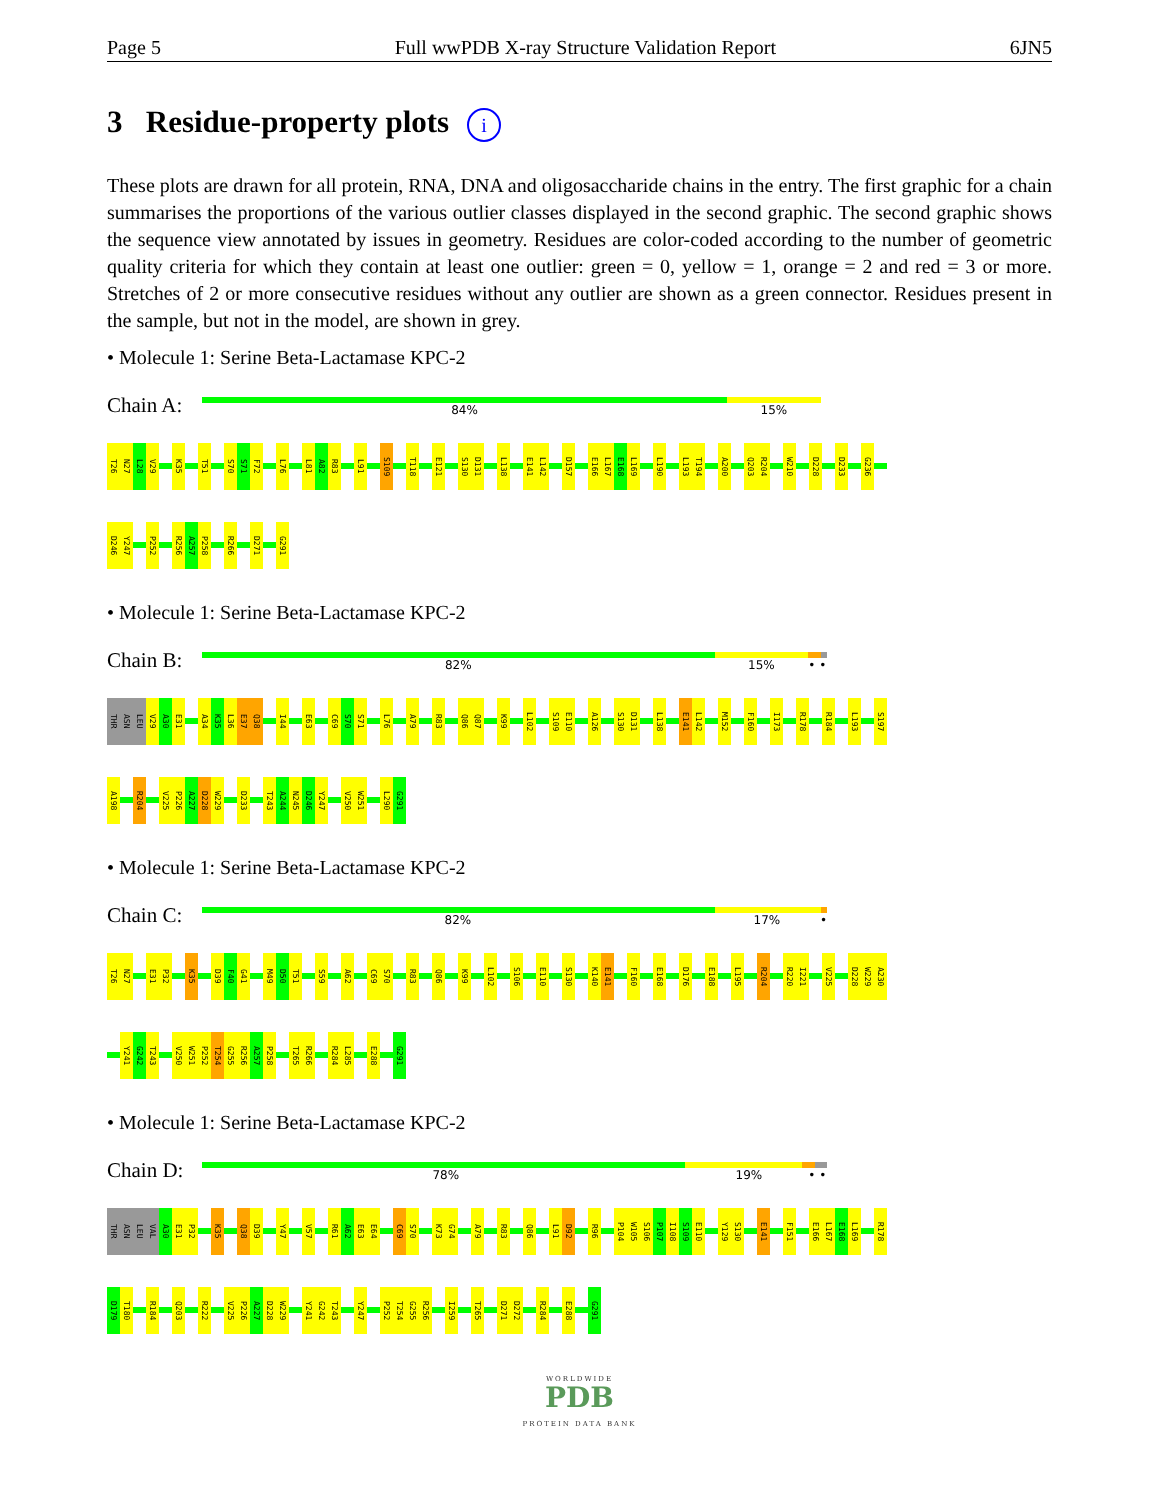Page 5 Full wwPDB X-ray Structure Validation Report 6JN5
3 Residue-property plots i
These plots are drawn for all protein, RNA, DNA and oligosaccharide chains in the entry. The first graphic for a chain summarises the proportions of the various outlier classes displayed in the second graphic. The second graphic shows the sequence view annotated by issues in geometry. Residues are color-coded according to the number of geometric quality criteria for which they contain at least one outlier: green = 0, yellow = 1, orange = 2 and red = 3 or more. Stretches of 2 or more consecutive residues without any outlier are shown as a green connector. Residues present in the sample, but not in the model, are shown in grey.
• Molecule 1: Serine Beta-Lactamase KPC-2
Chain A:
84% 15%
T26 N27 L28 V29 K35 T51 S70 S71 F72 L76 L81 A82 R83 L91 S109 T118 E121 S130 D131 L138 E141 L142 D157 E166 L167 E168 L169 L190 L193 T194 A200 Q203 R204 W210 D228 D233 G236
D246 Y247 P252 R256 A257 P258 R266 D271 G291
• Molecule 1: Serine Beta-Lactamase KPC-2
Chain B:
82% 15% • •
THR ASN LEU V29 A30 E31 A34 K35 L36 E37 Q38 I44 E63 C69 S70 S71 L76 A79 R83 Q86 Q87 K99 L102 S109 E110 A126 S130 D131 L138 E141 L142 M152 F160 I173 R178 R184 L193 S197
A198 R204 V225 P226 A227 D228 W229 D233 T243 A244 N245 D246 Y247 V250 W251 L290 G291
• Molecule 1: Serine Beta-Lactamase KPC-2
Chain C:
82% 17% •
T26 N27 E31 P32 K35 D39 F40 G41 M49 D50 T51 S59 A62 C69 S70 R83 Q86 K99 L102 S106 E110 S130 K140 E141 F160 E168 D176 E188 L195 R204 R220 I221 V225 D228 W229 A230
Y241 G242 T243 V250 W251 P252 T254 G255 R256 A257 P258 T265 R266 R284 L285 E288 G291
• Molecule 1: Serine Beta-Lactamase KPC-2
Chain D:
78% 19% • •
THR ASN LEU VAL A30 E31 P32 K35 Q38 D39 Y47 V57 R61 A62 E63 E64 C69 S70 K73 G74 A79 R83 Q86 L91 D92 R96 P104 W105 S106 P107 I108 S109 E110 Y129 S130 E141 F151 E166 L167 E168 L169 R178
D179 T180 R184 Q203 R222 V225 P226 A227 D228 W229 Y241 G242 T243 Y247 P252 T254 G255 R256 I259 T265 D271 D272 R284 E288 G291
WORLDWIDE
PDB
PROTEIN DATA BANK